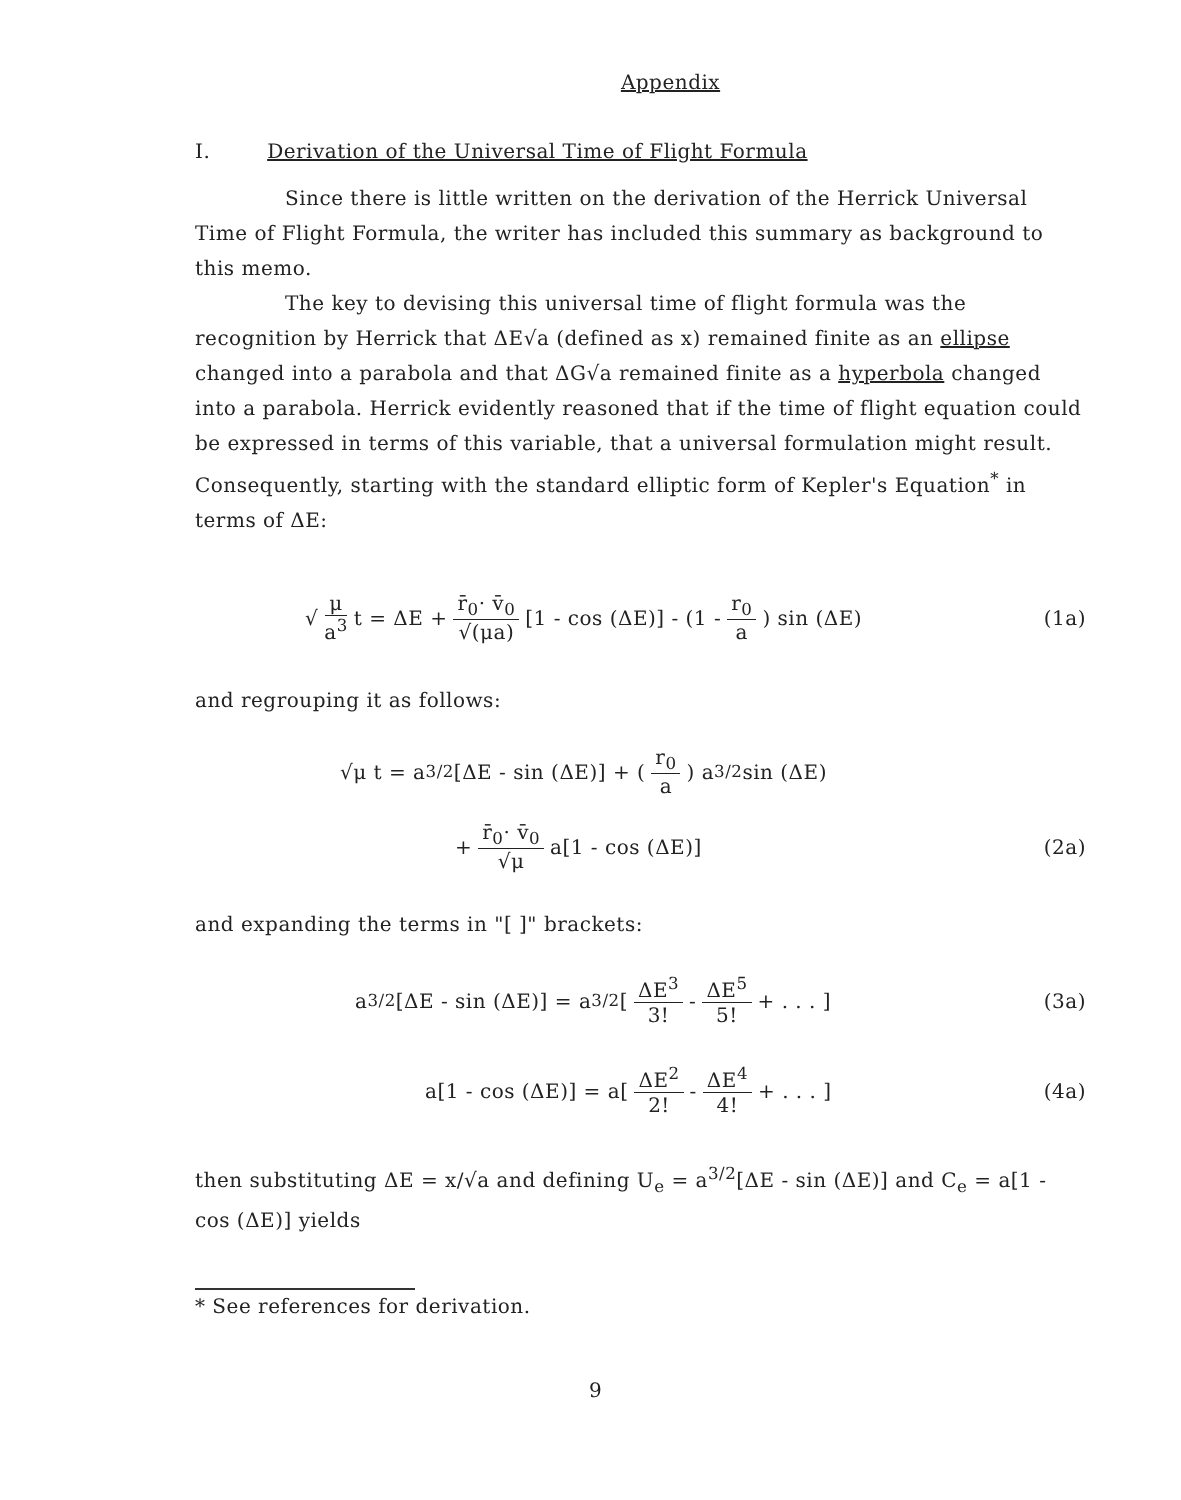Appendix
I. Derivation of the Universal Time of Flight Formula
Since there is little written on the derivation of the Herrick Universal Time of Flight Formula, the writer has included this summary as background to this memo.
The key to devising this universal time of flight formula was the recognition by Herrick that ΔE√a (defined as x) remained finite as an ellipse changed into a parabola and that ΔG√a remained finite as a hyperbola changed into a parabola. Herrick evidently reasoned that if the time of flight equation could be expressed in terms of this variable, that a universal formulation might result. Consequently, starting with the standard elliptic form of Kepler's Equation<sup>*</sup> in terms of ΔE:
√ μ a<sup>3</sup> t = ΔE + r̄<sub>0</sub>· v̄<sub>0</sub> √(μa) [1 - cos (ΔE)] - (1 - r<sub>0</sub> a) sin (ΔE) (1a)
and regrouping it as follows:
√μ t = a<sup>3/2</sup>[ΔE - sin (ΔE)] + (r<sub>0</sub> a) a<sup>3/2</sup>sin (ΔE)
+ r̄<sub>0</sub>· v̄<sub>0</sub> √μ a[1 - cos (ΔE)] (2a)
and expanding the terms in "[ ]" brackets:
a<sup>3/2</sup>[ΔE - sin (ΔE)] = a<sup>3/2</sup>[ΔE<sup>3</sup> 3! - ΔE<sup>5</sup> 5! + . . . ] (3a)
a[1 - cos (ΔE)] = a[ΔE<sup>2</sup> 2! - ΔE<sup>4</sup> 4! + . . . ] (4a)
then substituting ΔE = x/√a and defining U<sub>e</sub> = a<sup>3/2</sup>[ΔE - sin (ΔE)] and C<sub>e</sub> = a[1 - cos (ΔE)] yields
* See references for derivation.
9